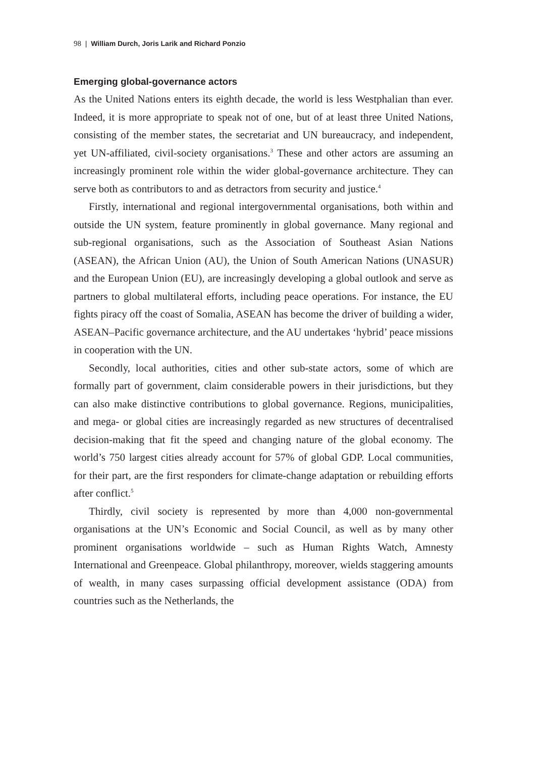98 | William Durch, Joris Larik and Richard Ponzio
Emerging global-governance actors
As the United Nations enters its eighth decade, the world is less Westphalian than ever. Indeed, it is more appropriate to speak not of one, but of at least three United Nations, consisting of the member states, the secretariat and UN bureaucracy, and independent, yet UN-affiliated, civil-society organisations.<sup>3</sup> These and other actors are assuming an increasingly prominent role within the wider global-governance architecture. They can serve both as contributors to and as detractors from security and justice.<sup>4</sup>
Firstly, international and regional intergovernmental organisations, both within and outside the UN system, feature prominently in global governance. Many regional and sub-regional organisations, such as the Association of Southeast Asian Nations (ASEAN), the African Union (AU), the Union of South American Nations (UNASUR) and the European Union (EU), are increasingly developing a global outlook and serve as partners to global multilateral efforts, including peace operations. For instance, the EU fights piracy off the coast of Somalia, ASEAN has become the driver of building a wider, ASEAN–Pacific governance architecture, and the AU undertakes ‘hybrid’ peace missions in cooperation with the UN.
Secondly, local authorities, cities and other sub-state actors, some of which are formally part of government, claim considerable powers in their jurisdictions, but they can also make distinctive contributions to global governance. Regions, municipalities, and mega- or global cities are increasingly regarded as new structures of decentralised decision-making that fit the speed and changing nature of the global economy. The world’s 750 largest cities already account for 57% of global GDP. Local communities, for their part, are the first responders for climate-change adaptation or rebuilding efforts after conflict.<sup>5</sup>
Thirdly, civil society is represented by more than 4,000 non-governmental organisations at the UN’s Economic and Social Council, as well as by many other prominent organisations worldwide – such as Human Rights Watch, Amnesty International and Greenpeace. Global philanthropy, moreover, wields staggering amounts of wealth, in many cases surpassing official development assistance (ODA) from countries such as the Netherlands, the